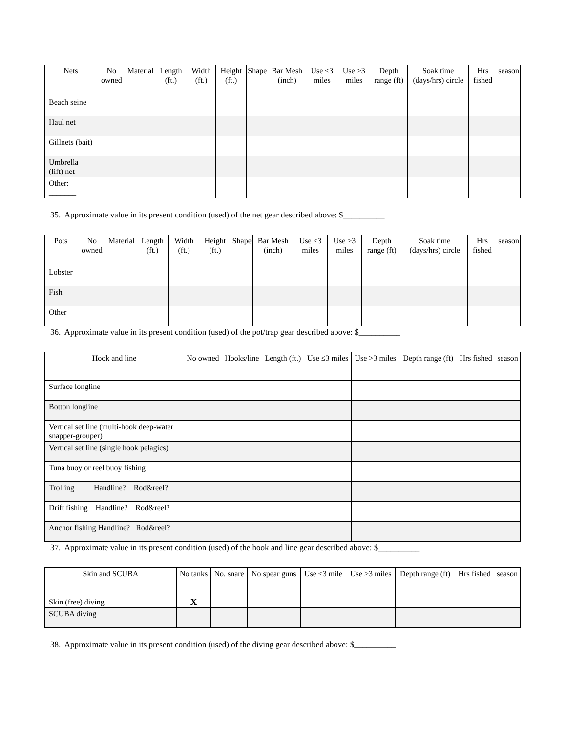| Nets | No owned | Material | Length (ft.) | Width (ft.) | Height (ft.) | Shape | Bar Mesh (inch) | Use ≤3 miles | Use >3 miles | Depth range (ft) | Soak time (days/hrs) circle | Hrs fished | season |
| --- | --- | --- | --- | --- | --- | --- | --- | --- | --- | --- | --- | --- | --- |
| Beach seine | | | | | | | | | | | | | |
| Haul net | | | | | | | | | | | | | |
| Gillnets (bait) | | | | | | | | | | | | | |
| Umbrella (lift) net | | | | | | | | | | | | | |
| Other: _______ | | | | | | | | | | | | | |
35. Approximate value in its present condition (used) of the net gear described above: $__________
| Pots | No owned | Material | Length (ft.) | Width (ft.) | Height (ft.) | Shape | Bar Mesh (inch) | Use ≤3 miles | Use >3 miles | Depth range (ft) | Soak time (days/hrs) circle | Hrs fished | season |
| --- | --- | --- | --- | --- | --- | --- | --- | --- | --- | --- | --- | --- | --- |
| Lobster | | | | | | | | | | | | | |
| Fish | | | | | | | | | | | | | |
| Other | | | | | | | | | | | | | |
36. Approximate value in its present condition (used) of the pot/trap gear described above: $__________
| Hook and line | No owned | Hooks/line | Length (ft.) | Use ≤3 miles | Use >3 miles | Depth range (ft) | Hrs fished | season |
| --- | --- | --- | --- | --- | --- | --- | --- | --- |
| Surface longline | | | | | | | | |
| Botton longline | | | | | | | | |
| Vertical set line (multi-hook deep-water snapper-grouper) | | | | | | | | |
| Vertical set line (single hook pelagics) | | | | | | | | |
| Tuna buoy or reel buoy fishing | | | | | | | | |
| Trolling Handline? Rod&reel? | | | | | | | | |
| Drift fishing Handline? Rod&reel? | | | | | | | | |
| Anchor fishing Handline? Rod&reel? | | | | | | | | |
37. Approximate value in its present condition (used) of the hook and line gear described above: $__________
| Skin and SCUBA | No tanks | No. snare | No spear guns | Use ≤3 mile | Use >3 miles | Depth range (ft) | Hrs fished | season |
| --- | --- | --- | --- | --- | --- | --- | --- | --- |
| Skin (free) diving | X | | | | | | | |
| SCUBA diving | | | | | | | | |
38. Approximate value in its present condition (used) of the diving gear described above: $__________